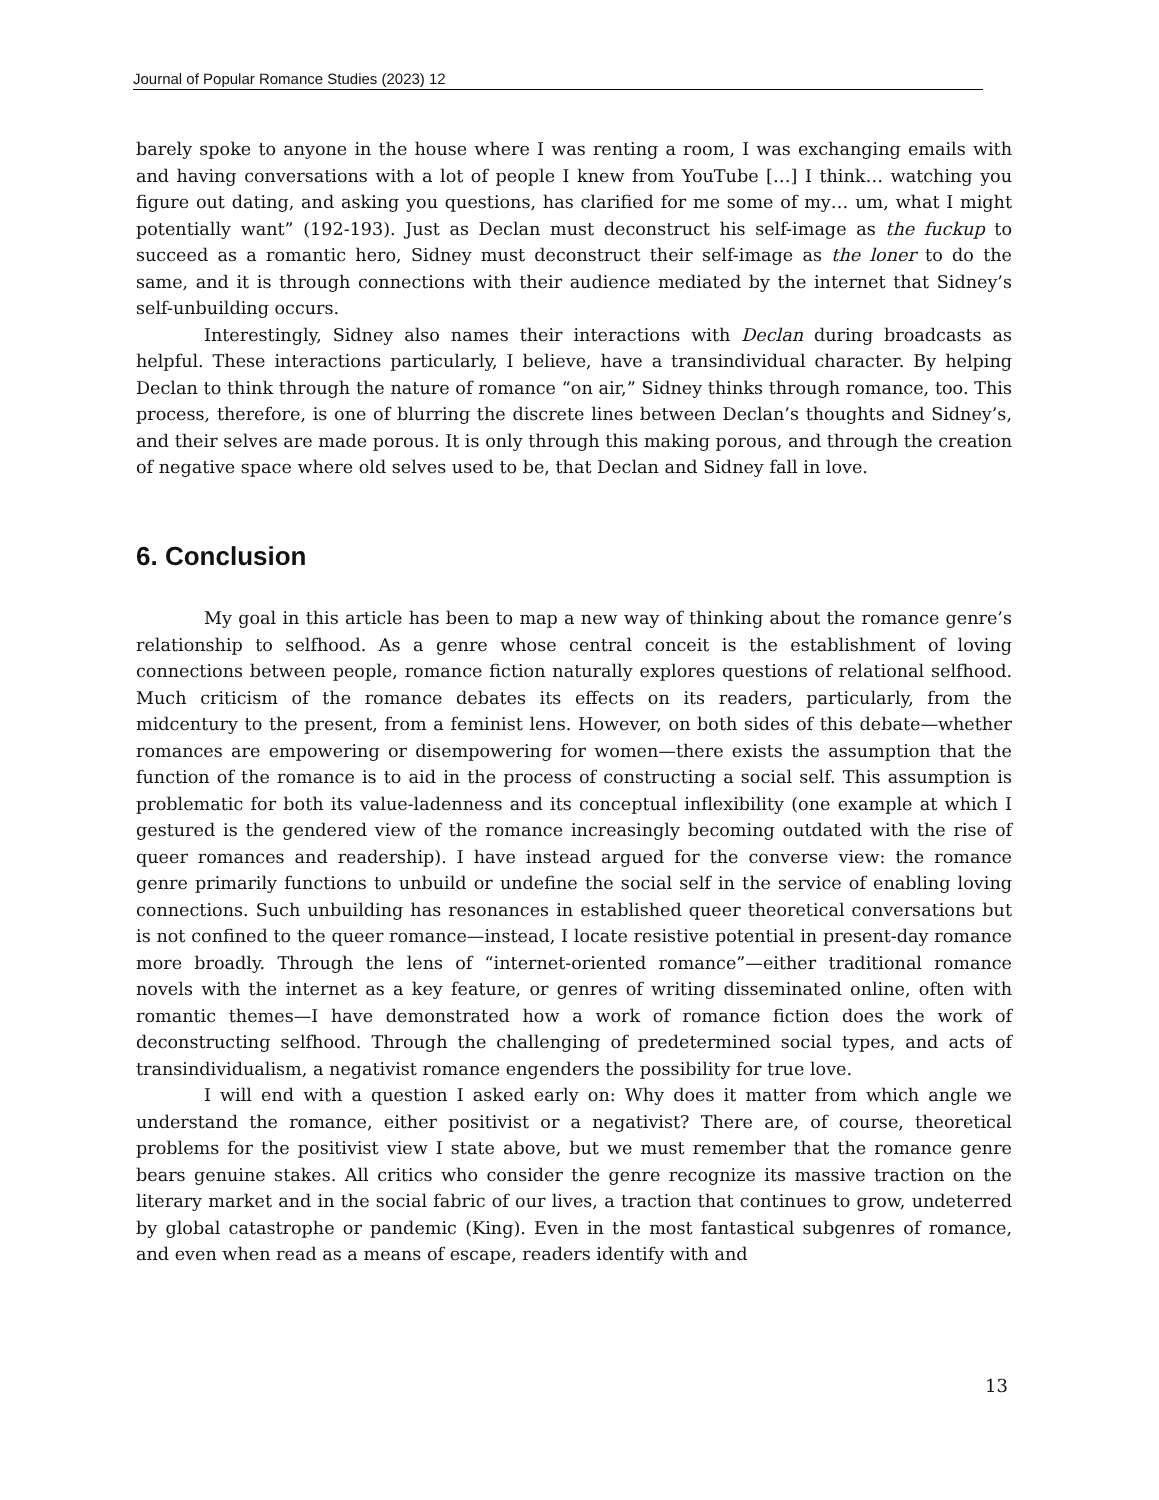Journal of Popular Romance Studies (2023) 12
barely spoke to anyone in the house where I was renting a room, I was exchanging emails with and having conversations with a lot of people I knew from YouTube […] I think… watching you figure out dating, and asking you questions, has clarified for me some of my… um, what I might potentially want” (192-193). Just as Declan must deconstruct his self-image as the fuckup to succeed as a romantic hero, Sidney must deconstruct their self-image as the loner to do the same, and it is through connections with their audience mediated by the internet that Sidney’s self-unbuilding occurs.
Interestingly, Sidney also names their interactions with Declan during broadcasts as helpful. These interactions particularly, I believe, have a transindividual character. By helping Declan to think through the nature of romance “on air,” Sidney thinks through romance, too. This process, therefore, is one of blurring the discrete lines between Declan’s thoughts and Sidney’s, and their selves are made porous. It is only through this making porous, and through the creation of negative space where old selves used to be, that Declan and Sidney fall in love.
6. Conclusion
My goal in this article has been to map a new way of thinking about the romance genre’s relationship to selfhood. As a genre whose central conceit is the establishment of loving connections between people, romance fiction naturally explores questions of relational selfhood. Much criticism of the romance debates its effects on its readers, particularly, from the midcentury to the present, from a feminist lens. However, on both sides of this debate—whether romances are empowering or disempowering for women—there exists the assumption that the function of the romance is to aid in the process of constructing a social self. This assumption is problematic for both its value-ladenness and its conceptual inflexibility (one example at which I gestured is the gendered view of the romance increasingly becoming outdated with the rise of queer romances and readership). I have instead argued for the converse view: the romance genre primarily functions to unbuild or undefine the social self in the service of enabling loving connections. Such unbuilding has resonances in established queer theoretical conversations but is not confined to the queer romance—instead, I locate resistive potential in present-day romance more broadly. Through the lens of “internet-oriented romance”—either traditional romance novels with the internet as a key feature, or genres of writing disseminated online, often with romantic themes—I have demonstrated how a work of romance fiction does the work of deconstructing selfhood. Through the challenging of predetermined social types, and acts of transindividualism, a negativist romance engenders the possibility for true love.
I will end with a question I asked early on: Why does it matter from which angle we understand the romance, either positivist or a negativist? There are, of course, theoretical problems for the positivist view I state above, but we must remember that the romance genre bears genuine stakes. All critics who consider the genre recognize its massive traction on the literary market and in the social fabric of our lives, a traction that continues to grow, undeterred by global catastrophe or pandemic (King). Even in the most fantastical subgenres of romance, and even when read as a means of escape, readers identify with and
13